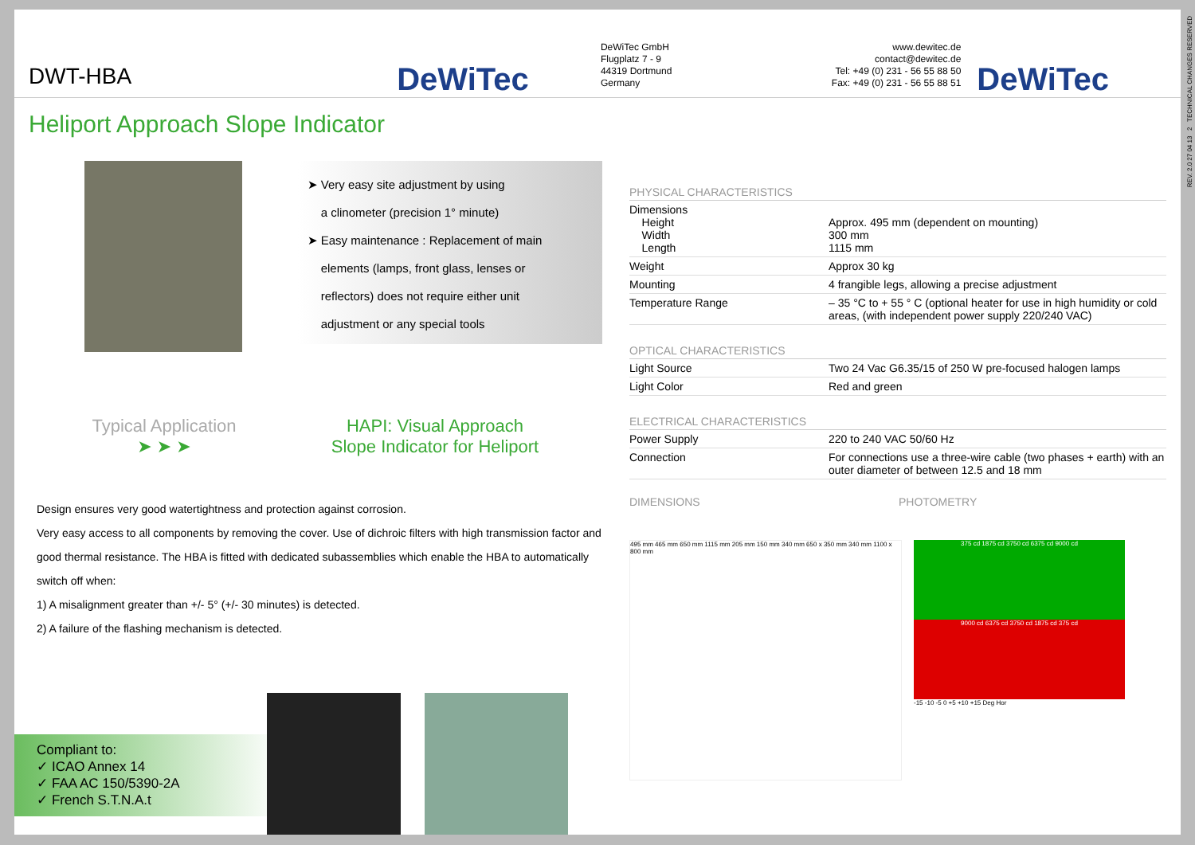DWT-HBA
DeWiTec
DeWiTec GmbH
Flugplatz 7 - 9
44319 Dortmund
Germany
www.dewitec.de
contact@dewitec.de
Tel: +49 (0) 231 - 56 55 88 50
Fax: +49 (0) 231 - 56 55 88 51
DeWiTec
Heliport Approach Slope Indicator
➤ Very easy site adjustment by using
a clinometer (precision 1° minute)
➤ Easy maintenance : Replacement of main
elements (lamps, front glass, lenses or
reflectors) does not require either unit
adjustment or any special tools
Typical Application
➤ ➤ ➤
HAPI: Visual Approach
Slope Indicator for Heliport
Design ensures very good watertightness and protection against corrosion.
Very easy access to all components by removing the cover. Use of dichroic filters with high transmission factor and good thermal resistance. The HBA is fitted with dedicated subassemblies which enable the HBA to automatically switch off when:
1) A misalignment greater than +/- 5° (+/- 30 minutes) is detected.
2) A failure of the flashing mechanism is detected.
Compliant to:
✓ ICAO Annex 14
✓ FAA AC 150/5390-2A
✓ French S.T.N.A.t
PHYSICAL CHARACTERISTICS
| Dimensions Height Width Length | Approx. 495 mm (dependent on mounting) 300 mm 1115 mm |
| Weight | Approx 30 kg |
| Mounting | 4 frangible legs, allowing a precise adjustment |
| Temperature Range | – 35 °C to + 55 ° C (optional heater for use in high humidity or cold areas, (with independent power supply 220/240 VAC) |
OPTICAL CHARACTERISTICS
| Light Source | Two 24 Vac G6.35/15 of 250 W pre-focused halogen lamps |
| Light Color | Red and green |
ELECTRICAL CHARACTERISTICS
| Power Supply | 220 to 240 VAC 50/60 Hz |
| Connection | For connections use a three-wire cable (two phases + earth) with an outer diameter of between 12.5 and 18 mm |
DIMENSIONS PHOTOMETRY
495 mm 465 mm 650 mm 1115 mm 205 mm 150 mm 340 mm 650 x 350 mm 340 mm 1100 x 800 mm
375 cd 1875 cd 3750 cd 6375 cd 9000 cd
9000 cd 6375 cd 3750 cd 1875 cd 375 cd
-15 -10 -5 0 +5 +10 +15 Deg Hor
REV. 2.0 27 04 13 2 TECHNICAL CHANGES RESERVED